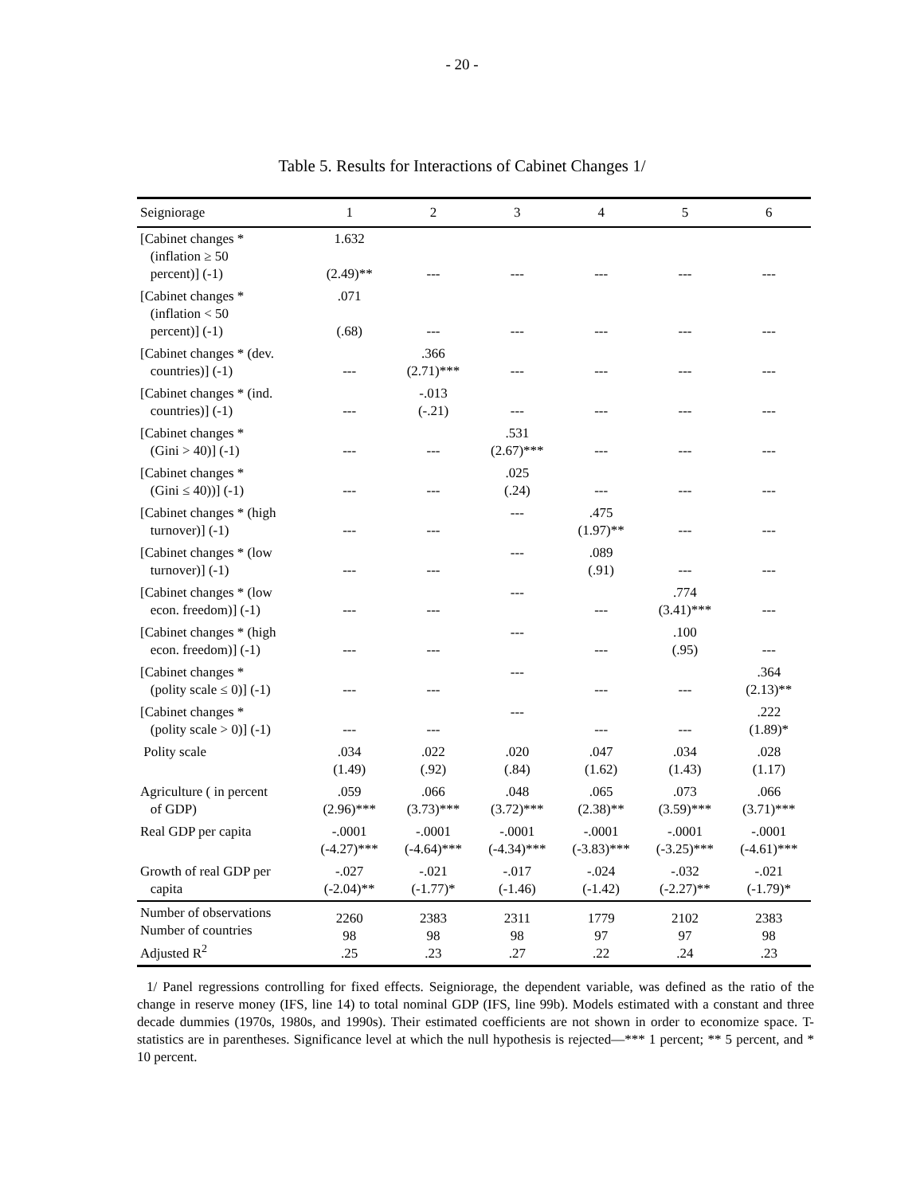- 20 -
Table 5. Results for Interactions of Cabinet Changes 1/
| Seigniorage | 1 | 2 | 3 | 4 | 5 | 6 |
| --- | --- | --- | --- | --- | --- | --- |
| [Cabinet changes * (inflation ≥ 50 percent)] (-1) | 1.632 (2.49)** | --- | --- | --- | --- | --- |
| [Cabinet changes * (inflation < 50 percent)] (-1) | .071 (.68) | --- | --- | --- | --- | --- |
| [Cabinet changes * (dev. countries)] (-1) | --- | .366 (2.71)*** | --- | --- | --- | --- |
| [Cabinet changes * (ind. countries)] (-1) | --- | -.013 (-.21) | --- | --- | --- | --- |
| [Cabinet changes * (Gini > 40)] (-1) | --- | --- | .531 (2.67)*** | --- | --- | --- |
| [Cabinet changes * (Gini ≤ 40))] (-1) | --- | --- | .025 (.24) | --- | --- | --- |
| [Cabinet changes * (high turnover)] (-1) | --- | --- | --- | .475 (1.97)** | --- | --- |
| [Cabinet changes * (low turnover)] (-1) | --- | --- | --- | .089 (.91) | --- | --- |
| [Cabinet changes * (low econ. freedom)] (-1) | --- | --- | --- | --- | .774 (3.41)*** | --- |
| [Cabinet changes * (high econ. freedom)] (-1) | --- | --- | --- | --- | .100 (.95) | --- |
| [Cabinet changes * (polity scale ≤ 0)] (-1) | --- | --- | --- | --- | --- | .364 (2.13)** |
| [Cabinet changes * (polity scale > 0)] (-1) | --- | --- | --- | --- | --- | .222 (1.89)* |
| Polity scale | .034 (1.49) | .022 (.92) | .020 (.84) | .047 (1.62) | .034 (1.43) | .028 (1.17) |
| Agriculture ( in percent of GDP) | .059 (2.96)*** | .066 (3.73)*** | .048 (3.72)*** | .065 (2.38)** | .073 (3.59)*** | .066 (3.71)*** |
| Real GDP per capita | -.0001 (-4.27)*** | -.0001 (-4.64)*** | -.0001 (-4.34)*** | -.0001 (-3.83)*** | -.0001 (-3.25)*** | -.0001 (-4.61)*** |
| Growth of real GDP per capita | -.027 (-2.04)** | -.021 (-1.77)* | -.017 (-1.46) | -.024 (-1.42) | -.032 (-2.27)** | -.021 (-1.79)* |
| Number of observations Number of countries Adjusted R<sup>2</sup> | 2260 98 .25 | 2383 98 .23 | 2311 98 .27 | 1779 97 .22 | 2102 97 .24 | 2383 98 .23 |
1/ Panel regressions controlling for fixed effects. Seigniorage, the dependent variable, was defined as the ratio of the change in reserve money (IFS, line 14) to total nominal GDP (IFS, line 99b). Models estimated with a constant and three decade dummies (1970s, 1980s, and 1990s). Their estimated coefficients are not shown in order to economize space. T-statistics are in parentheses. Significance level at which the null hypothesis is rejected—*** 1 percent; ** 5 percent, and * 10 percent.